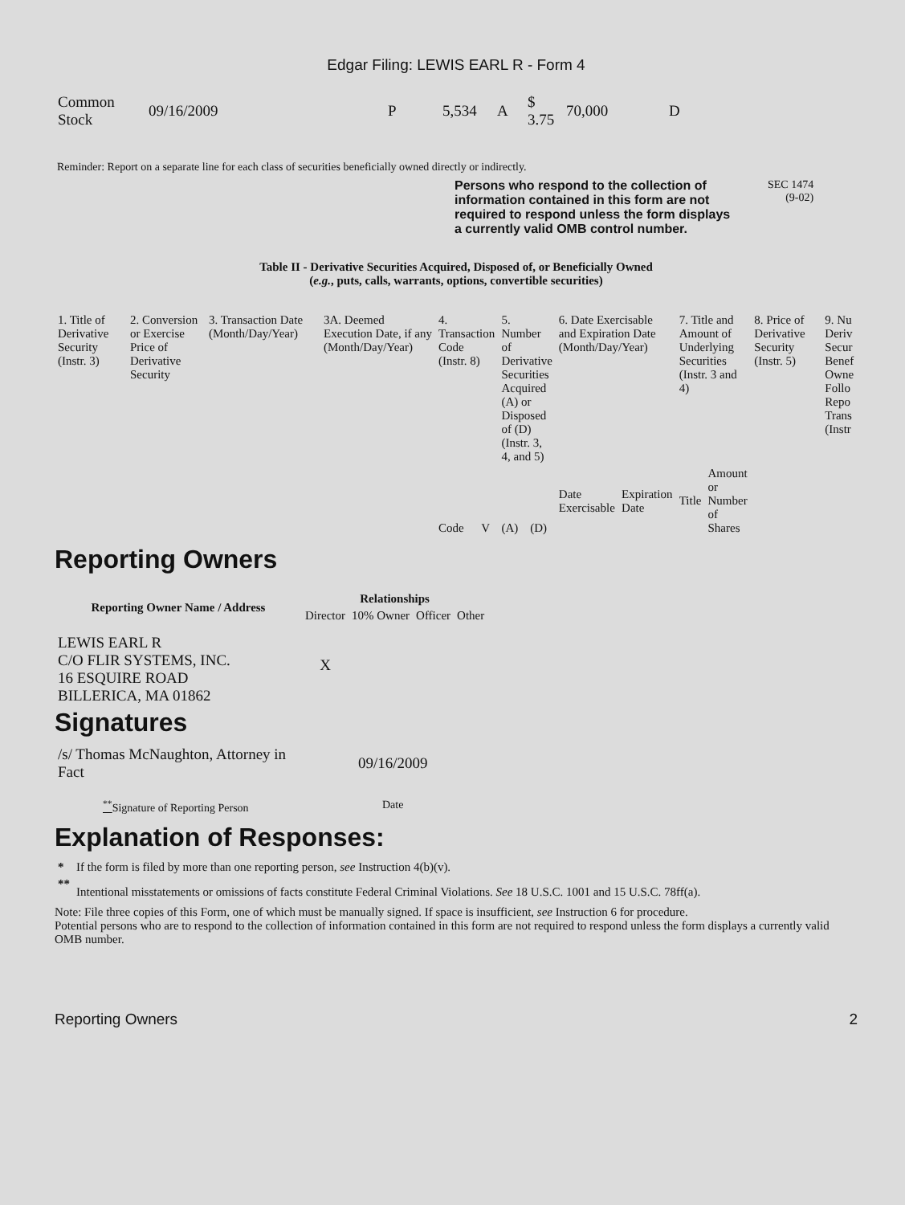Edgar Filing: LEWIS EARL R - Form 4
| Common Stock | 09/16/2009 | P | 5,534 | A | $ 3.75 | 70,000 | D |
Reminder: Report on a separate line for each class of securities beneficially owned directly or indirectly.
Persons who respond to the collection of information contained in this form are not required to respond unless the form displays a currently valid OMB control number.
SEC 1474
(9-02)
Table II - Derivative Securities Acquired, Disposed of, or Beneficially Owned
(e.g., puts, calls, warrants, options, convertible securities)
| 1. Title of Derivative Security (Instr. 3) | 2. Conversion or Exercise Price of Derivative Security | 3. Transaction Date (Month/Day/Year) | 3A. Deemed Execution Date, if any (Month/Day/Year) | 4. Transaction Code (Instr. 8) | | 5. Number of Derivative Securities Acquired (A) or Disposed of (D) (Instr. 3, 4, and 5) | | 6. Date Exercisable and Expiration Date (Month/Day/Year) | | 7. Title and Amount of Underlying Securities (Instr. 3 and 4) | | 8. Price of Derivative Security (Instr. 5) | 9. Nu Deriv Secur Benef Owne Follo Repo Trans (Instr |
| --- | --- | --- | --- | --- | --- | --- | --- | --- | --- | --- | --- | --- | --- |
| | | | | Code | V | (A) | (D) | Date Exercisable | Expiration Date | Title | Amount or Number of Shares | | |
Reporting Owners
| Reporting Owner Name / Address | Relationships | | | |
| --- | --- | --- | --- | --- |
| | Director | 10% Owner | Officer | Other |
| LEWIS EARL R C/O FLIR SYSTEMS, INC. 16 ESQUIRE ROAD BILLERICA, MA 01862 | X | | | |
Signatures
| /s/ Thomas McNaughton, Attorney in Fact | 09/16/2009 |
| <sup>**</sup> Signature of Reporting Person | Date |
Explanation of Responses:
| * | If the form is filed by more than one reporting person, see Instruction 4(b)(v). |
| ** | Intentional misstatements or omissions of facts constitute Federal Criminal Violations. See 18 U.S.C. 1001 and 15 U.S.C. 78ff(a). |
Note: File three copies of this Form, one of which must be manually signed. If space is insufficient, see Instruction 6 for procedure.
Potential persons who are to respond to the collection of information contained in this form are not required to respond unless the form displays a currently valid OMB number.
Reporting Owners 2